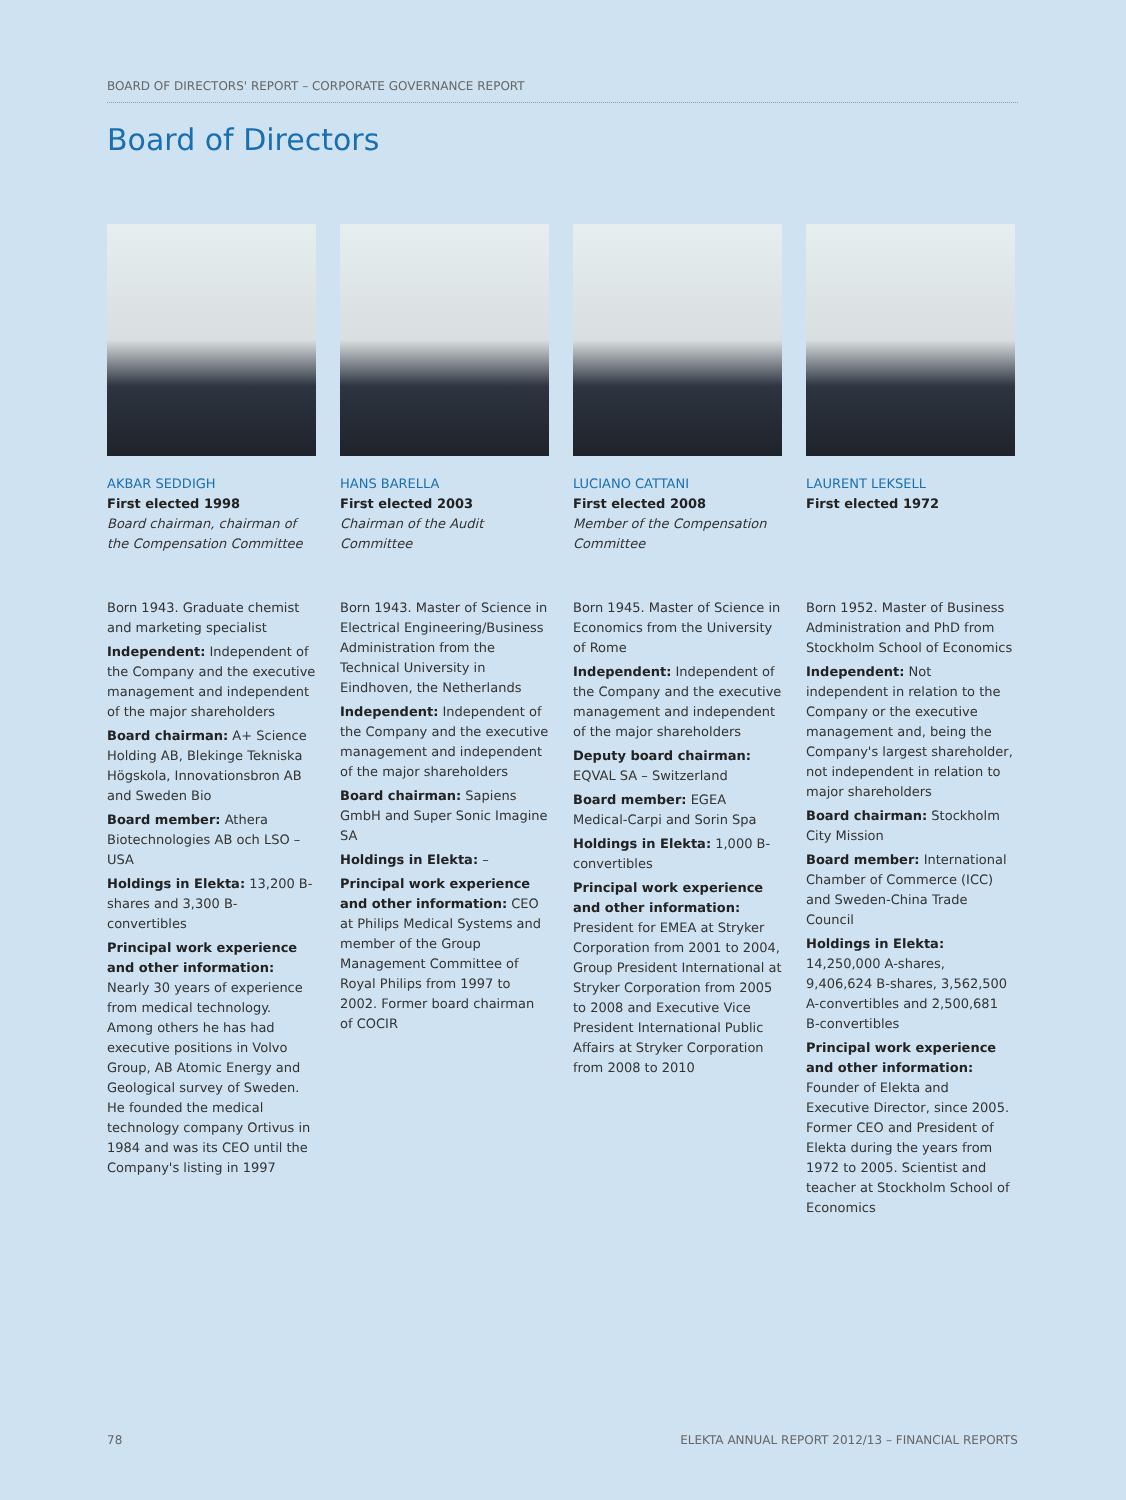BOARD OF DIRECTORS' REPORT – CORPORATE GOVERNANCE REPORT
Board of Directors
AKBAR SEDDIGH
First elected 1998
Board chairman, chairman of the Compensation Committee
Born 1943. Graduate chemist and marketing specialist
Independent: Independent of the Company and the executive management and independent of the major shareholders
Board chairman: A+ Science Holding AB, Blekinge Tekniska Högskola, Innovationsbron AB and Sweden Bio
Board member: Athera Biotechnologies AB och LSO – USA
Holdings in Elekta: 13,200 B-shares and 3,300 B-convertibles
Principal work experience and other information: Nearly 30 years of experience from medical technology. Among others he has had executive positions in Volvo Group, AB Atomic Energy and Geological survey of Sweden. He founded the medical technology company Ortivus in 1984 and was its CEO until the Company's listing in 1997
HANS BARELLA
First elected 2003
Chairman of the Audit Committee
Born 1943. Master of Science in Electrical Engineering/Business Administration from the Technical University in Eindhoven, the Netherlands
Independent: Independent of the Company and the executive management and independent of the major shareholders
Board chairman: Sapiens GmbH and Super Sonic Imagine SA
Holdings in Elekta: –
Principal work experience and other information: CEO at Philips Medical Systems and member of the Group Management Committee of Royal Philips from 1997 to 2002. Former board chairman of COCIR
LUCIANO CATTANI
First elected 2008
Member of the Compensation Committee
Born 1945. Master of Science in Economics from the University of Rome
Independent: Independent of the Company and the executive management and independent of the major shareholders
Deputy board chairman: EQVAL SA – Switzerland
Board member: EGEA Medical-Carpi and Sorin Spa
Holdings in Elekta: 1,000 B-convertibles
Principal work experience and other information: President for EMEA at Stryker Corporation from 2001 to 2004, Group President International at Stryker Corporation from 2005 to 2008 and Executive Vice President International Public Affairs at Stryker Corporation from 2008 to 2010
LAURENT LEKSELL
First elected 1972
Born 1952. Master of Business Administration and PhD from Stockholm School of Economics
Independent: Not independent in relation to the Company or the executive management and, being the Company's largest shareholder, not independent in relation to major shareholders
Board chairman: Stockholm City Mission
Board member: International Chamber of Commerce (ICC) and Sweden-China Trade Council
Holdings in Elekta: 14,250,000 A-shares, 9,406,624 B-shares, 3,562,500 A-convertibles and 2,500,681 B-convertibles
Principal work experience and other information: Founder of Elekta and Executive Director, since 2005. Former CEO and President of Elekta during the years from 1972 to 2005. Scientist and teacher at Stockholm School of Economics
78 ELEKTA ANNUAL REPORT 2012/13 – FINANCIAL REPORTS